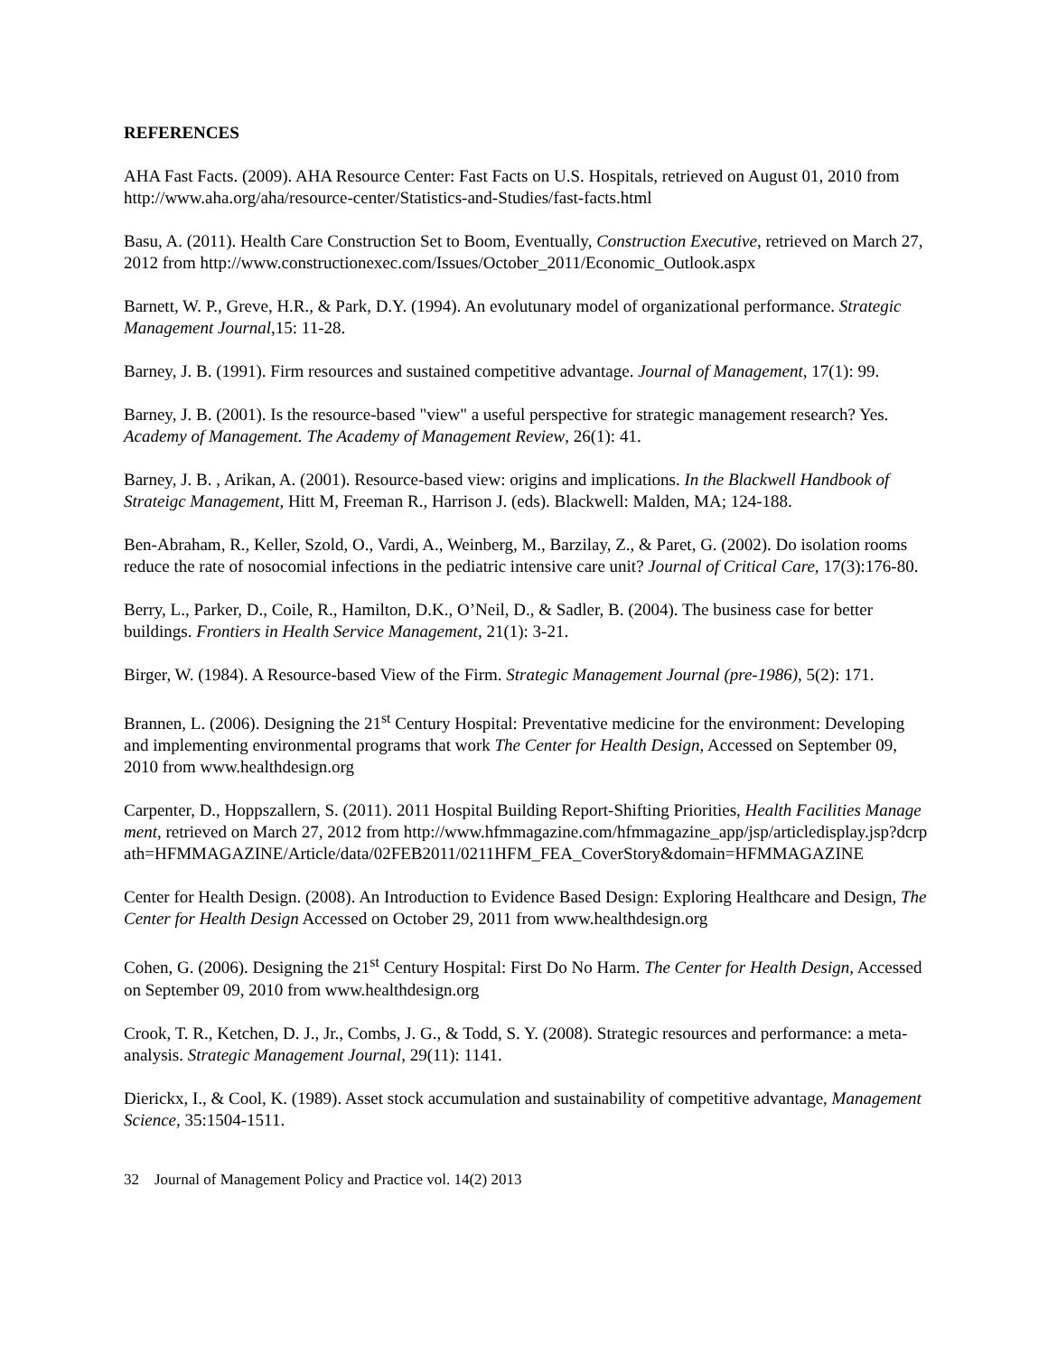REFERENCES
AHA Fast Facts. (2009). AHA Resource Center: Fast Facts on U.S. Hospitals, retrieved on August 01, 2010 from http://www.aha.org/aha/resource-center/Statistics-and-Studies/fast-facts.html
Basu, A. (2011). Health Care Construction Set to Boom, Eventually, Construction Executive, retrieved on March 27, 2012 from http://www.constructionexec.com/Issues/October_2011/Economic_Outlook.aspx
Barnett, W. P., Greve, H.R., & Park, D.Y. (1994). An evolutunary model of organizational performance. Strategic Management Journal,15: 11-28.
Barney, J. B. (1991). Firm resources and sustained competitive advantage. Journal of Management, 17(1): 99.
Barney, J. B. (2001). Is the resource-based "view" a useful perspective for strategic management research? Yes. Academy of Management. The Academy of Management Review, 26(1): 41.
Barney, J. B. , Arikan, A. (2001). Resource-based view: origins and implications. In the Blackwell Handbook of Strateigc Management, Hitt M, Freeman R., Harrison J. (eds). Blackwell: Malden, MA; 124-188.
Ben-Abraham, R., Keller, Szold, O., Vardi, A., Weinberg, M., Barzilay, Z., & Paret, G. (2002). Do isolation rooms reduce the rate of nosocomial infections in the pediatric intensive care unit? Journal of Critical Care, 17(3):176-80.
Berry, L., Parker, D., Coile, R., Hamilton, D.K., O’Neil, D., & Sadler, B. (2004). The business case for better buildings. Frontiers in Health Service Management, 21(1): 3-21.
Birger, W. (1984). A Resource-based View of the Firm. Strategic Management Journal (pre-1986), 5(2): 171.
Brannen, L. (2006). Designing the 21<sup>st</sup> Century Hospital: Preventative medicine for the environment: Developing and implementing environmental programs that work The Center for Health Design, Accessed on September 09, 2010 from www.healthdesign.org
Carpenter, D., Hoppszallern, S. (2011). 2011 Hospital Building Report-Shifting Priorities, Health Facilities Management, retrieved on March 27, 2012 from http://www.hfmmagazine.com/hfmmagazine_app/jsp/articledisplay.jsp?dcrpath=HFMMAGAZINE/Article/data/02FEB2011/0211HFM_FEA_CoverStory&domain=HFMMAGAZINE
Center for Health Design. (2008). An Introduction to Evidence Based Design: Exploring Healthcare and Design, The Center for Health Design Accessed on October 29, 2011 from www.healthdesign.org
Cohen, G. (2006). Designing the 21<sup>st</sup> Century Hospital: First Do No Harm. The Center for Health Design, Accessed on September 09, 2010 from www.healthdesign.org
Crook, T. R., Ketchen, D. J., Jr., Combs, J. G., & Todd, S. Y. (2008). Strategic resources and performance: a meta-analysis. Strategic Management Journal, 29(11): 1141.
Dierickx, I., & Cool, K. (1989). Asset stock accumulation and sustainability of competitive advantage, Management Science, 35:1504-1511.
32 Journal of Management Policy and Practice vol. 14(2) 2013